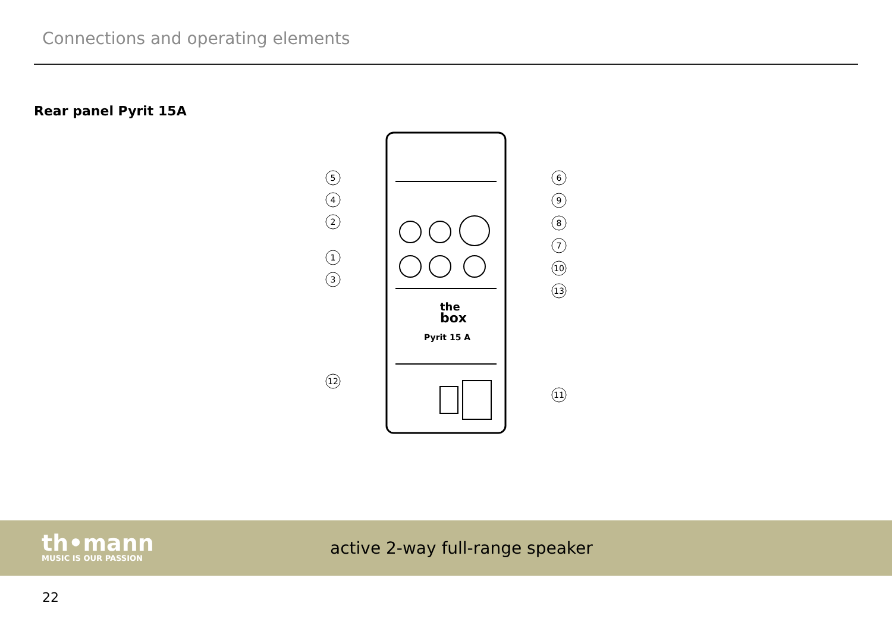Connections and operating elements
Rear panel Pyrit 15A
the
box
Pyrit 15 A
5
4
2
1
3
12
6
9
8
7
10
13
11
th•mann
MUSIC IS OUR PASSION
active 2-way full-range speaker
22